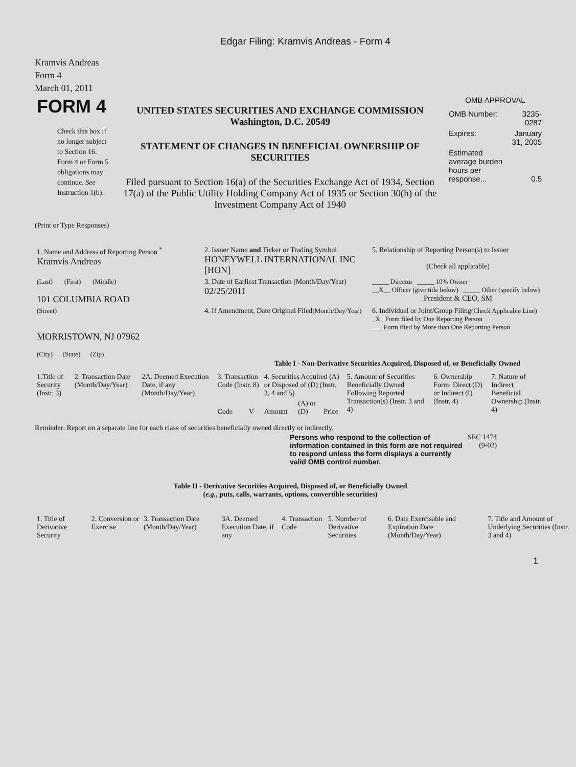Edgar Filing: Kramvis Andreas - Form 4
Kramvis Andreas
Form 4
March 01, 2011
| FORM 4 Check this box if no longer subject to Section 16. Form 4 or Form 5 obligations may continue. See Instruction 1(b). | UNITED STATES SECURITIES AND EXCHANGE COMMISSION Washington, D.C. 20549 STATEMENT OF CHANGES IN BENEFICIAL OWNERSHIP OF SECURITIES Filed pursuant to Section 16(a) of the Securities Exchange Act of 1934, Section 17(a) of the Public Utility Holding Company Act of 1935 or Section 30(h) of the Investment Company Act of 1940 | OMB APPROVAL / OMB Number: / 3235-0287 / / Expires: / January 31, 2005 / / Estimated average burden hours per response... / 0.5 / |
(Print or Type Responses)
| 1. Name and Address of Reporting Person <sup>*</sup> Kramvis Andreas | 2. Issuer Name and Ticker or Trading Symbol HONEYWELL INTERNATIONAL INC [HON] | 5. Relationship of Reporting Person(s) to Issuer (Check all applicable) |
| (Last) (First) (Middle) 101 COLUMBIA ROAD | 3. Date of Earliest Transaction (Month/Day/Year) 02/25/2011 | _____ Director _____ 10% Owner __X__ Officer (give title below) _____ Other (specify below) President & CEO, SM |
| (Street) MORRISTOWN, NJ 07962 (City) (State) (Zip) | 4. If Amendment, Date Original Filed (Month/Day/Year) | 6. Individual or Joint/Group Filing (Check Applicable Line) _X_ Form filed by One Reporting Person ___ Form filed by More than One Reporting Person |
Table I - Non-Derivative Securities Acquired, Disposed of, or Beneficially Owned
| 1.Title of Security (Instr. 3) | 2. Transaction Date (Month/Day/Year) | 2A. Deemed Execution Date, if any (Month/Day/Year) | 3. Transaction Code (Instr. 8) | | 4. Securities Acquired (A) or Disposed of (D) (Instr. 3, 4 and 5) | | | 5. Amount of Securities Beneficially Owned Following Reported Transaction(s) (Instr. 3 and 4) | 6. Ownership Form: Direct (D) or Indirect (I) (Instr. 4) | 7. Nature of Indirect Beneficial Ownership (Instr. 4) |
| --- | --- | --- | --- | --- | --- | --- | --- | --- | --- | --- |
| | | | Code | V | Amount | (A) or (D) | Price | | | |
Reminder: Report on a separate line for each class of securities beneficially owned directly or indirectly.
| Persons who respond to the collection of information contained in this form are not required to respond unless the form displays a currently valid OMB control number. | SEC 1474 (9-02) |
Table II - Derivative Securities Acquired, Disposed of, or Beneficially Owned
(e.g., puts, calls, warrants, options, convertible securities)
| 1. Title of Derivative Security | 2. Conversion or Exercise | 3. Transaction Date (Month/Day/Year) | 3A. Deemed Execution Date, if any | 4. Transaction Code | 5. Number of Derivative Securities | 6. Date Exercisable and Expiration Date (Month/Day/Year) | 7. Title and Amount of Underlying Securities (Instr. 3 and 4) |
| --- | --- | --- | --- | --- | --- | --- | --- |
1